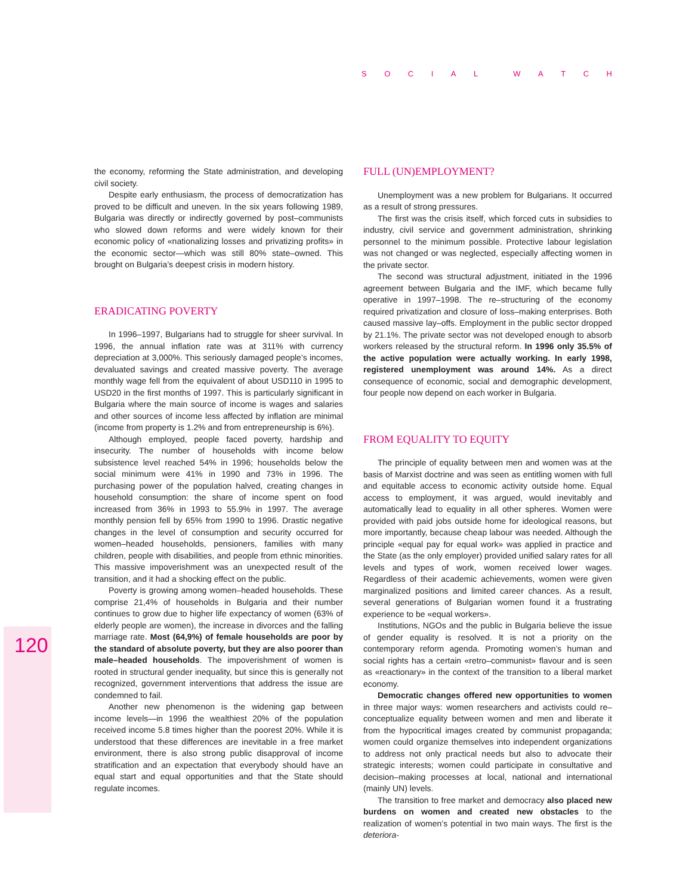SOCIAL WATCH
120
the economy, reforming the State administration, and developing civil society.
Despite early enthusiasm, the process of democratization has proved to be difficult and uneven. In the six years following 1989, Bulgaria was directly or indirectly governed by post–communists who slowed down reforms and were widely known for their economic policy of «nationalizing losses and privatizing profits» in the economic sector—which was still 80% state–owned. This brought on Bulgaria’s deepest crisis in modern history.
ERADICATING POVERTY
In 1996–1997, Bulgarians had to struggle for sheer survival. In 1996, the annual inflation rate was at 311% with currency depreciation at 3,000%. This seriously damaged people’s incomes, devaluated savings and created massive poverty. The average monthly wage fell from the equivalent of about USD110 in 1995 to USD20 in the first months of 1997. This is particularly significant in Bulgaria where the main source of income is wages and salaries and other sources of income less affected by inflation are minimal (income from property is 1.2% and from entrepreneurship is 6%).
Although employed, people faced poverty, hardship and insecurity. The number of households with income below subsistence level reached 54% in 1996; households below the social minimum were 41% in 1990 and 73% in 1996. The purchasing power of the population halved, creating changes in household consumption: the share of income spent on food increased from 36% in 1993 to 55.9% in 1997. The average monthly pension fell by 65% from 1990 to 1996. Drastic negative changes in the level of consumption and security occurred for women–headed households, pensioners, families with many children, people with disabilities, and people from ethnic minorities. This massive impoverishment was an unexpected result of the transition, and it had a shocking effect on the public.
Poverty is growing among women–headed households. These comprise 21,4% of households in Bulgaria and their number continues to grow due to higher life expectancy of women (63% of elderly people are women), the increase in divorces and the falling marriage rate. Most (64,9%) of female households are poor by the standard of absolute poverty, but they are also poorer than male–headed households. The impoverishment of women is rooted in structural gender inequality, but since this is generally not recognized, government interventions that address the issue are condemned to fail.
Another new phenomenon is the widening gap between income levels—in 1996 the wealthiest 20% of the population received income 5.8 times higher than the poorest 20%. While it is understood that these differences are inevitable in a free market environment, there is also strong public disapproval of income stratification and an expectation that everybody should have an equal start and equal opportunities and that the State should regulate incomes.
FULL (UN)EMPLOYMENT?
Unemployment was a new problem for Bulgarians. It occurred as a result of strong pressures.
The first was the crisis itself, which forced cuts in subsidies to industry, civil service and government administration, shrinking personnel to the minimum possible. Protective labour legislation was not changed or was neglected, especially affecting women in the private sector.
The second was structural adjustment, initiated in the 1996 agreement between Bulgaria and the IMF, which became fully operative in 1997–1998. The re–structuring of the economy required privatization and closure of loss–making enterprises. Both caused massive lay–offs. Employment in the public sector dropped by 21.1%. The private sector was not developed enough to absorb workers released by the structural reform. In 1996 only 35.5% of the active population were actually working. In early 1998, registered unemployment was around 14%. As a direct consequence of economic, social and demographic development, four people now depend on each worker in Bulgaria.
FROM EQUALITY TO EQUITY
The principle of equality between men and women was at the basis of Marxist doctrine and was seen as entitling women with full and equitable access to economic activity outside home. Equal access to employment, it was argued, would inevitably and automatically lead to equality in all other spheres. Women were provided with paid jobs outside home for ideological reasons, but more importantly, because cheap labour was needed. Although the principle «equal pay for equal work» was applied in practice and the State (as the only employer) provided unified salary rates for all levels and types of work, women received lower wages. Regardless of their academic achievements, women were given marginalized positions and limited career chances. As a result, several generations of Bulgarian women found it a frustrating experience to be «equal workers».
Institutions, NGOs and the public in Bulgaria believe the issue of gender equality is resolved. It is not a priority on the contemporary reform agenda. Promoting women’s human and social rights has a certain «retro–communist» flavour and is seen as «reactionary» in the context of the transition to a liberal market economy.
Democratic changes offered new opportunities to women in three major ways: women researchers and activists could re–conceptualize equality between women and men and liberate it from the hypocritical images created by communist propaganda; women could organize themselves into independent organizations to address not only practical needs but also to advocate their strategic interests; women could participate in consultative and decision–making processes at local, national and international (mainly UN) levels.
The transition to free market and democracy also placed new burdens on women and created new obstacles to the realization of women’s potential in two main ways. The first is the deteriora-